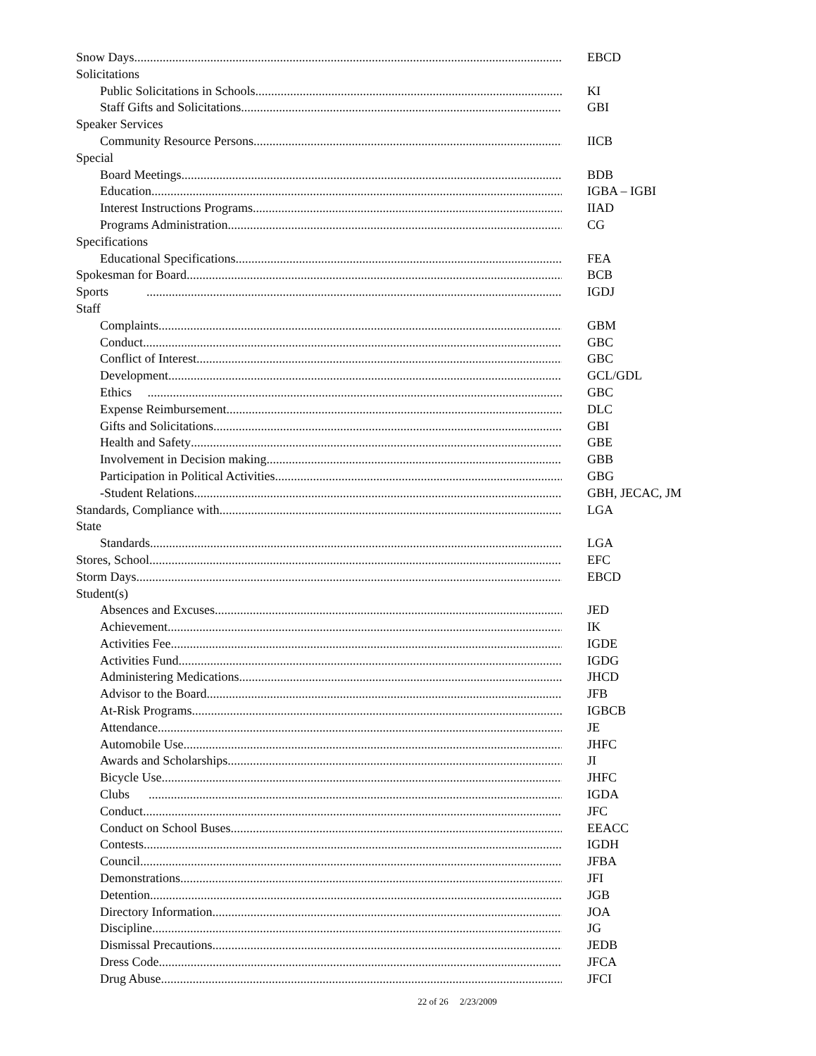Snow Days EBCD
Solicitations
Public Solicitations in Schools KI
Staff Gifts and Solicitations GBI
Speaker Services
Community Resource Persons IICB
Special
Board Meetings BDB
Education IGBA – IGBI
Interest Instructions Programs IIAD
Programs Administration CG
Specifications
Educational Specifications FEA
Spokesman for Board BCB
Sports IGDJ
Staff
Complaints GBM
Conduct GBC
Conflict of Interest GBC
Development GCL/GDL
Ethics GBC
Expense Reimbursement DLC
Gifts and Solicitations GBI
Health and Safety GBE
Involvement in Decision making GBB
Participation in Political Activities GBG
-Student Relations GBH, JECAC, JM
Standards, Compliance with LGA
State
Standards LGA
Stores, School EFC
Storm Days EBCD
Student(s)
Absences and Excuses JED
Achievement IK
Activities Fee IGDE
Activities Fund IGDG
Administering Medications JHCD
Advisor to the Board JFB
At-Risk Programs IGBCB
Attendance JE
Automobile Use JHFC
Awards and Scholarships JI
Bicycle Use JHFC
Clubs IGDA
Conduct JFC
Conduct on School Buses EEACC
Contests IGDH
Council JFBA
Demonstrations JFI
Detention JGB
Directory Information JOA
Discipline JG
Dismissal Precautions JEDB
Dress Code JFCA
Drug Abuse JFCI
22 of 26 2/23/2009